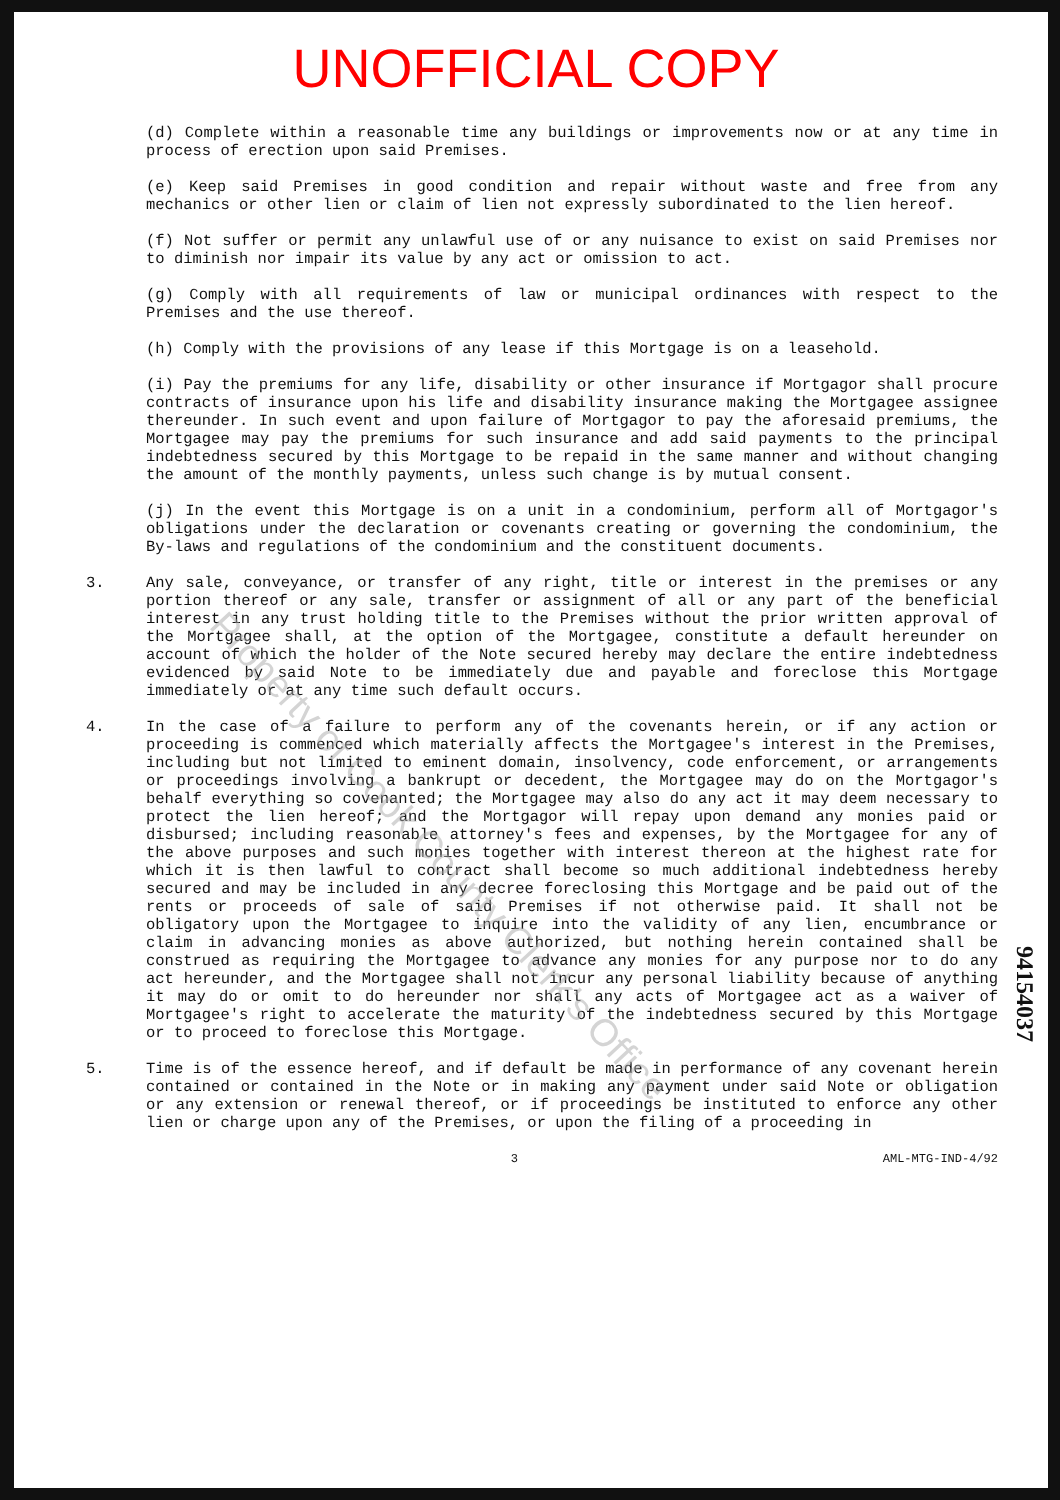UNOFFICIAL COPY
(d) Complete within a reasonable time any buildings or improvements now or at any time in process of erection upon said Premises.
(e) Keep said Premises in good condition and repair without waste and free from any mechanics or other lien or claim of lien not expressly subordinated to the lien hereof.
(f) Not suffer or permit any unlawful use of or any nuisance to exist on said Premises nor to diminish nor impair its value by any act or omission to act.
(g) Comply with all requirements of law or municipal ordinances with respect to the Premises and the use thereof.
(h) Comply with the provisions of any lease if this Mortgage is on a leasehold.
(i) Pay the premiums for any life, disability or other insurance if Mortgagor shall procure contracts of insurance upon his life and disability insurance making the Mortgagee assignee thereunder. In such event and upon failure of Mortgagor to pay the aforesaid premiums, the Mortgagee may pay the premiums for such insurance and add said payments to the principal indebtedness secured by this Mortgage to be repaid in the same manner and without changing the amount of the monthly payments, unless such change is by mutual consent.
(j) In the event this Mortgage is on a unit in a condominium, perform all of Mortgagor's obligations under the declaration or covenants creating or governing the condominium, the By-laws and regulations of the condominium and the constituent documents.
3. Any sale, conveyance, or transfer of any right, title or interest in the premises or any portion thereof or any sale, transfer or assignment of all or any part of the beneficial interest in any trust holding title to the Premises without the prior written approval of the Mortgagee shall, at the option of the Mortgagee, constitute a default hereunder on account of which the holder of the Note secured hereby may declare the entire indebtedness evidenced by said Note to be immediately due and payable and foreclose this Mortgage immediately or at any time such default occurs.
4. In the case of a failure to perform any of the covenants herein, or if any action or proceeding is commenced which materially affects the Mortgagee's interest in the Premises, including but not limited to eminent domain, insolvency, code enforcement, or arrangements or proceedings involving a bankrupt or decedent, the Mortgagee may do on the Mortgagor's behalf everything so covenanted; the Mortgagee may also do any act it may deem necessary to protect the lien hereof; and the Mortgagor will repay upon demand any monies paid or disbursed; including reasonable attorney's fees and expenses, by the Mortgagee for any of the above purposes and such monies together with interest thereon at the highest rate for which it is then lawful to contract shall become so much additional indebtedness hereby secured and may be included in any decree foreclosing this Mortgage and be paid out of the rents or proceeds of sale of said Premises if not otherwise paid. It shall not be obligatory upon the Mortgagee to inquire into the validity of any lien, encumbrance or claim in advancing monies as above authorized, but nothing herein contained shall be construed as requiring the Mortgagee to advance any monies for any purpose nor to do any act hereunder, and the Mortgagee shall not incur any personal liability because of anything it may do or omit to do hereunder nor shall any acts of Mortgagee act as a waiver of Mortgagee's right to accelerate the maturity of the indebtedness secured by this Mortgage or to proceed to foreclose this Mortgage.
5. Time is of the essence hereof, and if default be made in performance of any covenant herein contained or contained in the Note or in making any payment under said Note or obligation or any extension or renewal thereof, or if proceedings be instituted to enforce any other lien or charge upon any of the Premises, or upon the filing of a proceeding in
3 AML-MTG-IND-4/92
94154037
Property of Cook County Clerk's Office